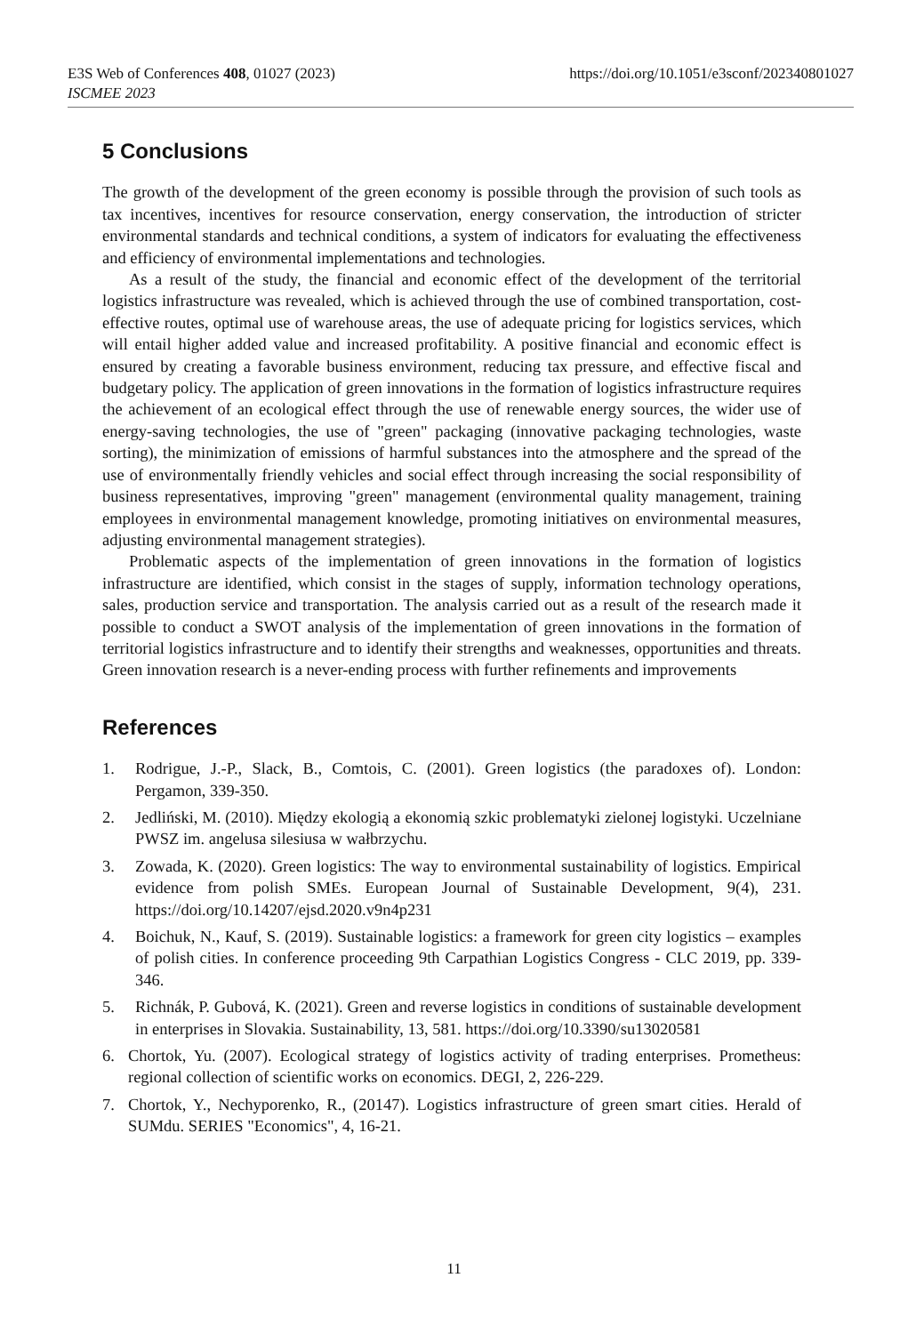https://doi.org/10.1051/e3sconf/202340801027 E3S Web of Conferences 408, 01027 (2023)
ISCMEE 2023
5 Conclusions
The growth of the development of the green economy is possible through the provision of such tools as tax incentives, incentives for resource conservation, energy conservation, the introduction of stricter environmental standards and technical conditions, a system of indicators for evaluating the effectiveness and efficiency of environmental implementations and technologies.
As a result of the study, the financial and economic effect of the development of the territorial logistics infrastructure was revealed, which is achieved through the use of combined transportation, cost-effective routes, optimal use of warehouse areas, the use of adequate pricing for logistics services, which will entail higher added value and increased profitability. A positive financial and economic effect is ensured by creating a favorable business environment, reducing tax pressure, and effective fiscal and budgetary policy. The application of green innovations in the formation of logistics infrastructure requires the achievement of an ecological effect through the use of renewable energy sources, the wider use of energy-saving technologies, the use of "green" packaging (innovative packaging technologies, waste sorting), the minimization of emissions of harmful substances into the atmosphere and the spread of the use of environmentally friendly vehicles and social effect through increasing the social responsibility of business representatives, improving "green" management (environmental quality management, training employees in environmental management knowledge, promoting initiatives on environmental measures, adjusting environmental management strategies).
Problematic aspects of the implementation of green innovations in the formation of logistics infrastructure are identified, which consist in the stages of supply, information technology operations, sales, production service and transportation. The analysis carried out as a result of the research made it possible to conduct a SWOT analysis of the implementation of green innovations in the formation of territorial logistics infrastructure and to identify their strengths and weaknesses, opportunities and threats. Green innovation research is a never-ending process with further refinements and improvements
References
1. Rodrigue, J.-P., Slack, B., Comtois, C. (2001). Green logistics (the paradoxes of). London: Pergamon, 339-350.
2. Jedliński, M. (2010). Między ekologią a ekonomią szkic problematyki zielonej logistyki. Uczelniane PWSZ im. angelusa silesiusa w wałbrzychu.
3. Zowada, K. (2020). Green logistics: The way to environmental sustainability of logistics. Empirical evidence from polish SMEs. European Journal of Sustainable Development, 9(4), 231. https://doi.org/10.14207/ejsd.2020.v9n4p231
4. Boichuk, N., Kauf, S. (2019). Sustainable logistics: a framework for green city logistics – examples of polish cities. In conference proceeding 9th Carpathian Logistics Congress - CLC 2019, pp. 339-346.
5. Richnák, P. Gubová, K. (2021). Green and reverse logistics in conditions of sustainable development in enterprises in Slovakia. Sustainability, 13, 581. https://doi.org/10.3390/su13020581
6. Chortok, Yu. (2007). Ecological strategy of logistics activity of trading enterprises. Prometheus: regional collection of scientific works on economics. DEGI, 2, 226-229.
7. Chortok, Y., Nechyporenko, R., (20147). Logistics infrastructure of green smart cities. Herald of SUMdu. SERIES "Economics", 4, 16-21.
11